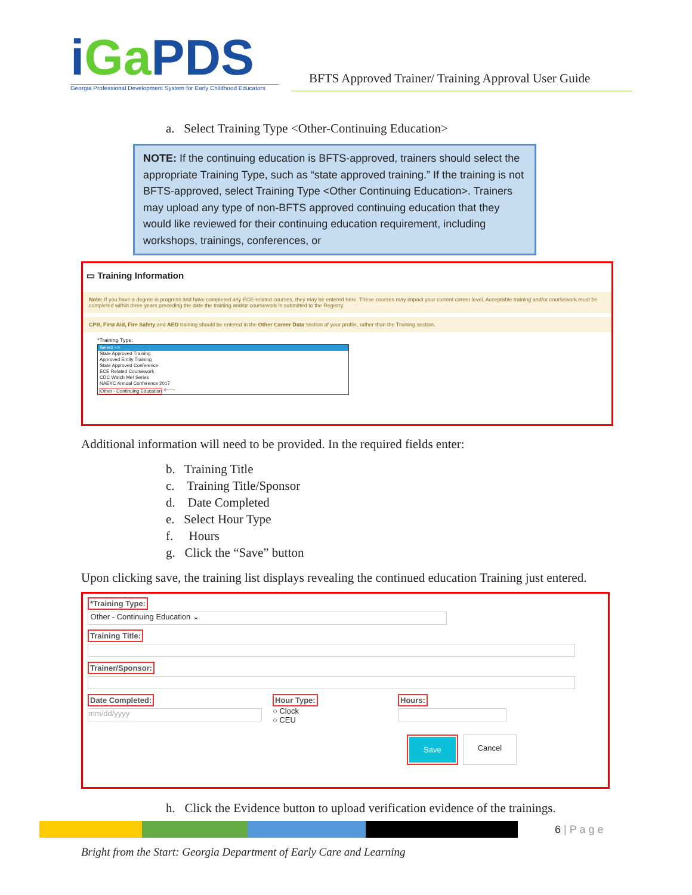iGa PDS
Georgia Professional Development System for Early Childhood Educators
BFTS Approved Trainer/ Training Approval User Guide
a. Select Training Type <Other-Continuing Education>
NOTE: If the continuing education is BFTS-approved, trainers should select the appropriate Training Type, such as “state approved training.” If the training is not BFTS-approved, select Training Type <Other Continuing Education>. Trainers may upload any type of non-BFTS approved continuing education that they would like reviewed for their continuing education requirement, including workshops, trainings, conferences, or
▭ Training Information
Note: If you have a degree in progress and have completed any ECE-related courses, they may be entered here. These courses may impact your current career level. Acceptable training and/or coursework must be completed within three years preceding the date the training and/or coursework is submitted to the Registry.
CPR, First Aid, Fire Safety and AED training should be entered in the Other Career Data section of your profile, rather than the Training section.
*Training Type:
Select -->
State Approved Training
Approved Entity Training
State Approved Conference
ECE Related Coursework
CDC Watch Me! Series
NAEYC Annual Conference 2017
Other - Continuing Education ⟵
Additional information will need to be provided. In the required fields enter:
b. Training Title
c. Training Title/Sponsor
d. Date Completed
e. Select Hour Type
f. Hours
g. Click the “Save” button
Upon clicking save, the training list displays revealing the continued education Training just entered.
*Training Type:
Other - Continuing Education ⌄
Training Title: Trainer/Sponsor:
Date Completed:
mm/dd/yyyy
Hour Type:
○ Clock
○ CEU
Hours:
Save Cancel
h. Click the Evidence button to upload verification evidence of the trainings.
6 | P a g e
Bright from the Start: Georgia Department of Early Care and Learning